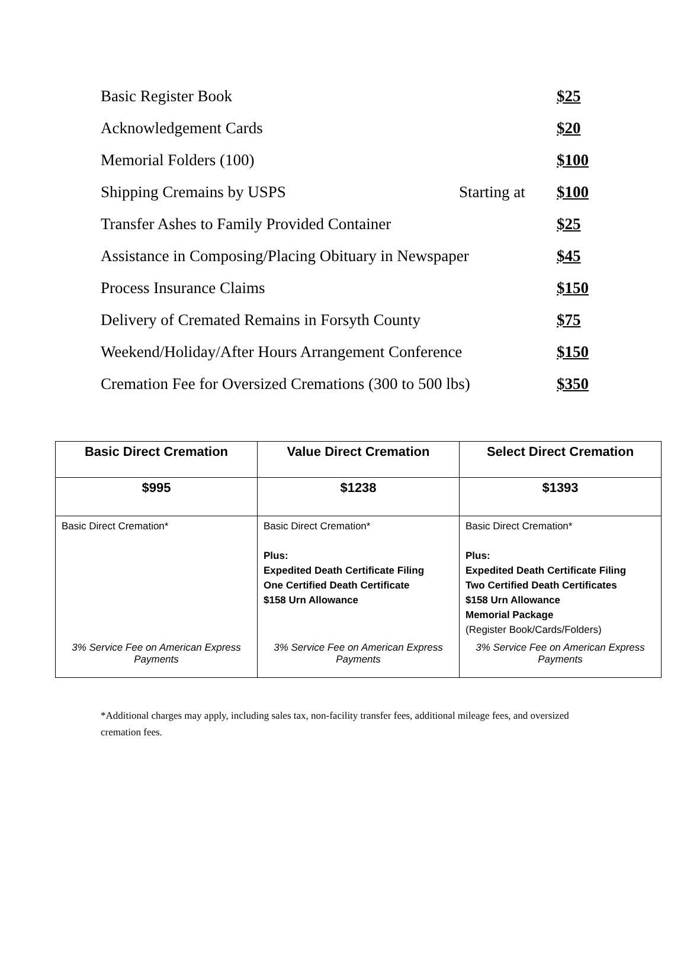Basic Register Book $25
Acknowledgement Cards $20
Memorial Folders (100) $100
Shipping Cremains by USPS Starting at $100
Transfer Ashes to Family Provided Container $25
Assistance in Composing/Placing Obituary in Newspaper $45
Process Insurance Claims $150
Delivery of Cremated Remains in Forsyth County $75
Weekend/Holiday/After Hours Arrangement Conference $150
Cremation Fee for Oversized Cremations (300 to 500 lbs) $350
| Basic Direct Cremation | Value Direct Cremation | Select Direct Cremation |
| --- | --- | --- |
| $995 | $1238 | $1393 |
| Basic Direct Cremation* | Basic Direct Cremation* Plus: Expedited Death Certificate Filing One Certified Death Certificate $158 Urn Allowance | Basic Direct Cremation* Plus: Expedited Death Certificate Filing Two Certified Death Certificates $158 Urn Allowance Memorial Package (Register Book/Cards/Folders) |
| 3% Service Fee on American Express Payments | 3% Service Fee on American Express Payments | 3% Service Fee on American Express Payments |
*Additional charges may apply, including sales tax, non-facility transfer fees, additional mileage fees, and oversized cremation fees.